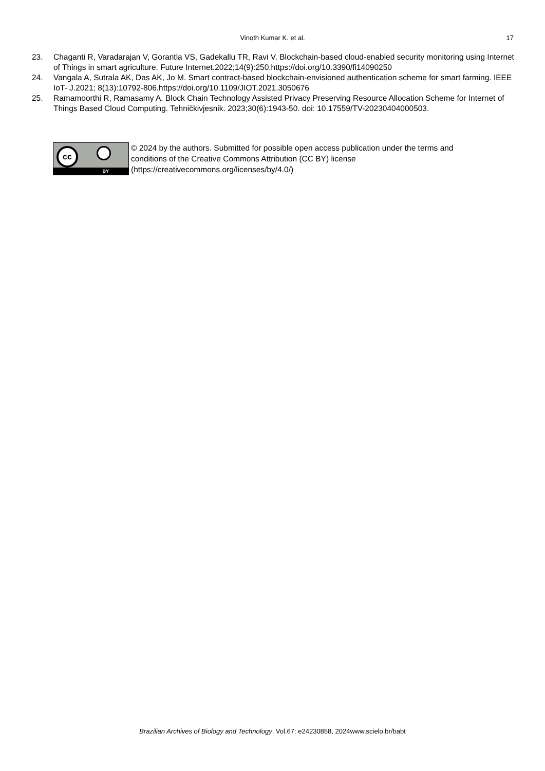Vinoth Kumar K. et al.
17
23. Chaganti R, Varadarajan V, Gorantla VS, Gadekallu TR, Ravi V. Blockchain-based cloud-enabled security monitoring using Internet of Things in smart agriculture. Future Internet.2022;14(9):250.https://doi.org/10.3390/fi14090250
24. Vangala A, Sutrala AK, Das AK, Jo M. Smart contract-based blockchain-envisioned authentication scheme for smart farming. IEEE IoT- J.2021; 8(13):10792-806.https://doi.org/10.1109/JIOT.2021.3050676
25. Ramamoorthi R, Ramasamy A. Block Chain Technology Assisted Privacy Preserving Resource Allocation Scheme for Internet of Things Based Cloud Computing. Tehničkivjesnik. 2023;30(6):1943-50. doi: 10.17559/TV-20230404000503.
cc
BY
© 2024 by the authors. Submitted for possible open access publication under the terms and
conditions of the Creative Commons Attribution (CC BY) license
(https://creativecommons.org/licenses/by/4.0/)
Brazilian Archives of Biology and Technology. Vol.67: e24230858, 2024www.scielo.br/babt